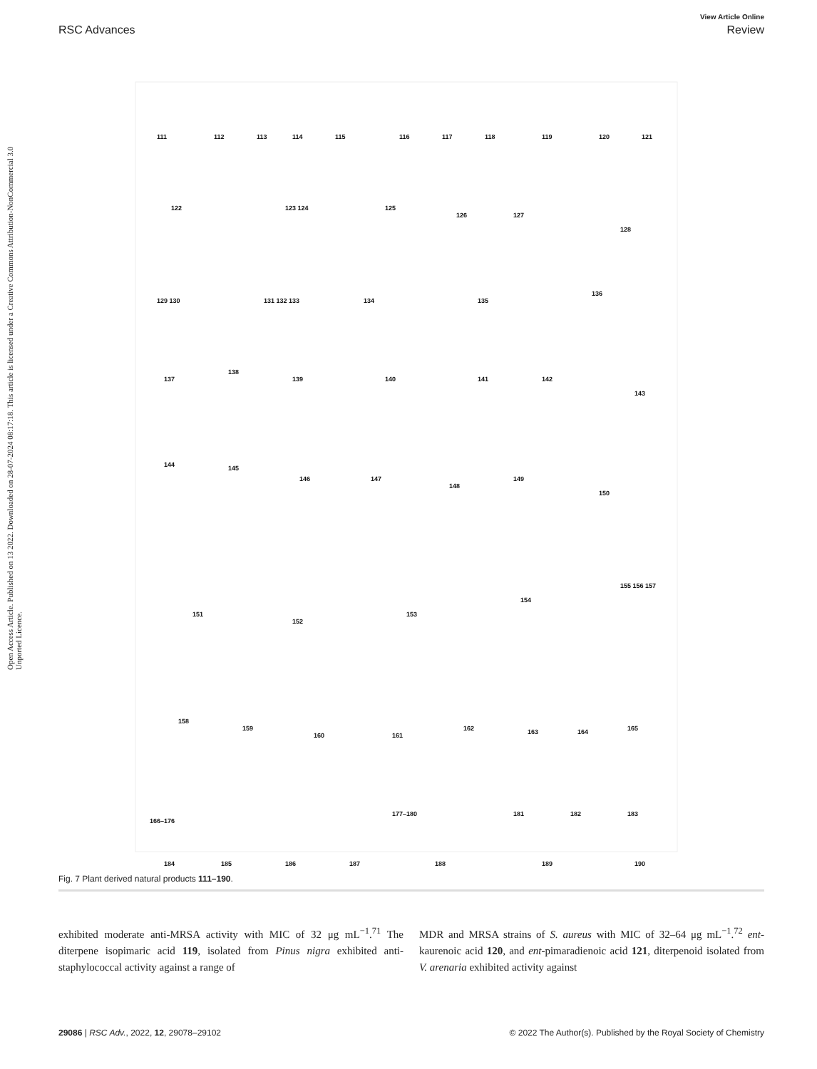Open Access Article. Published on 13 2022. Downloaded on 28-07-2024 08:17:18. This article is licensed under a Creative Commons Attribution-NonCommercial 3.0 Unported Licence.
View Article Online
RSC Advances Review
111
112
113
114
115
116
117
118
119
120
121
122
123 124
125
126
127
128
129 130
131 132 133
134
135
136
137
138
139
140
141
142
143
144
145
146
147
148
149
150
151
152
153
154
155 156 157
158
159
160
161
162
163
164
165
166–176
177–180
181
182
183
184
185
186
187
188
189
190
Fig. 7 Plant derived natural products 111–190.
exhibited moderate anti-MRSA activity with MIC of 32 μg mL<sup>−1</sup>.<sup>71</sup> The diterpene isopimaric acid 119, isolated from Pinus nigra exhibited anti-staphylococcal activity against a range of
MDR and MRSA strains of S. aureus with MIC of 32–64 μg mL<sup>−1</sup>.<sup>72</sup> ent-kaurenoic acid 120, and ent-pimaradienoic acid 121, diterpenoid isolated from V. arenaria exhibited activity against
29086 | RSC Adv., 2022, 12, 29078–29102 © 2022 The Author(s). Published by the Royal Society of Chemistry